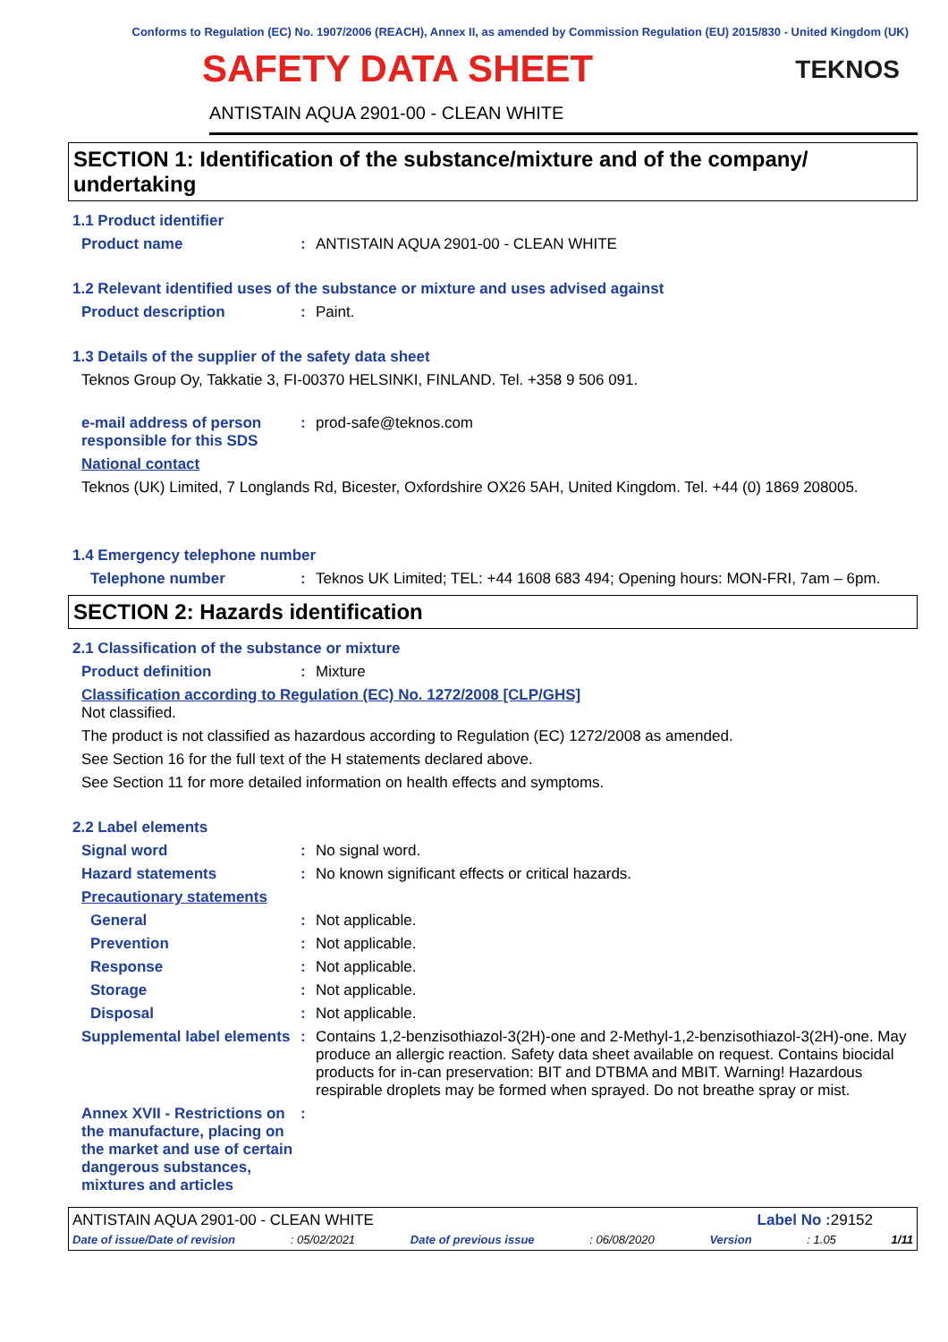Conforms to Regulation (EC) No. 1907/2006 (REACH), Annex II, as amended by Commission Regulation (EU) 2015/830 - United Kingdom (UK)
SAFETY DATA SHEET
TEKNOS
ANTISTAIN AQUA 2901-00 - CLEAN WHITE
SECTION 1: Identification of the substance/mixture and of the company/ undertaking
1.1 Product identifier
Product name : ANTISTAIN AQUA 2901-00 - CLEAN WHITE
1.2 Relevant identified uses of the substance or mixture and uses advised against
Product description : Paint.
1.3 Details of the supplier of the safety data sheet
Teknos Group Oy, Takkatie 3, FI-00370 HELSINKI, FINLAND. Tel. +358 9 506 091.
e-mail address of person responsible for this SDS
: prod-safe@teknos.com
National contact
Teknos (UK) Limited, 7 Longlands Rd, Bicester, Oxfordshire OX26 5AH, United Kingdom. Tel. +44 (0) 1869 208005.
1.4 Emergency telephone number
Telephone number : Teknos UK Limited; TEL: +44 1608 683 494; Opening hours: MON-FRI, 7am – 6pm.
SECTION 2: Hazards identification
2.1 Classification of the substance or mixture
Product definition : Mixture
Classification according to Regulation (EC) No. 1272/2008 [CLP/GHS]
Not classified.
The product is not classified as hazardous according to Regulation (EC) 1272/2008 as amended.
See Section 16 for the full text of the H statements declared above.
See Section 11 for more detailed information on health effects and symptoms.
2.2 Label elements
Signal word : No signal word.
Hazard statements : No known significant effects or critical hazards.
Precautionary statements
General : Not applicable.
Prevention : Not applicable.
Response : Not applicable.
Storage : Not applicable.
Disposal : Not applicable.
Supplemental label elements
: Contains 1,2-benzisothiazol-3(2H)-one and 2-Methyl-1,2-benzisothiazol-3(2H)-one. May produce an allergic reaction. Safety data sheet available on request. Contains biocidal products for in-can preservation: BIT and DTBMA and MBIT. Warning! Hazardous respirable droplets may be formed when sprayed. Do not breathe spray or mist.
Annex XVII - Restrictions on the manufacture, placing on the market and use of certain dangerous substances, mixtures and articles
:
ANTISTAIN AQUA 2901-00 - CLEAN WHITE Label No : 29152
Date of issue/Date of revision: 05/02/2021 Date of previous issue: 06/08/2020 Version: 1.05 1/11